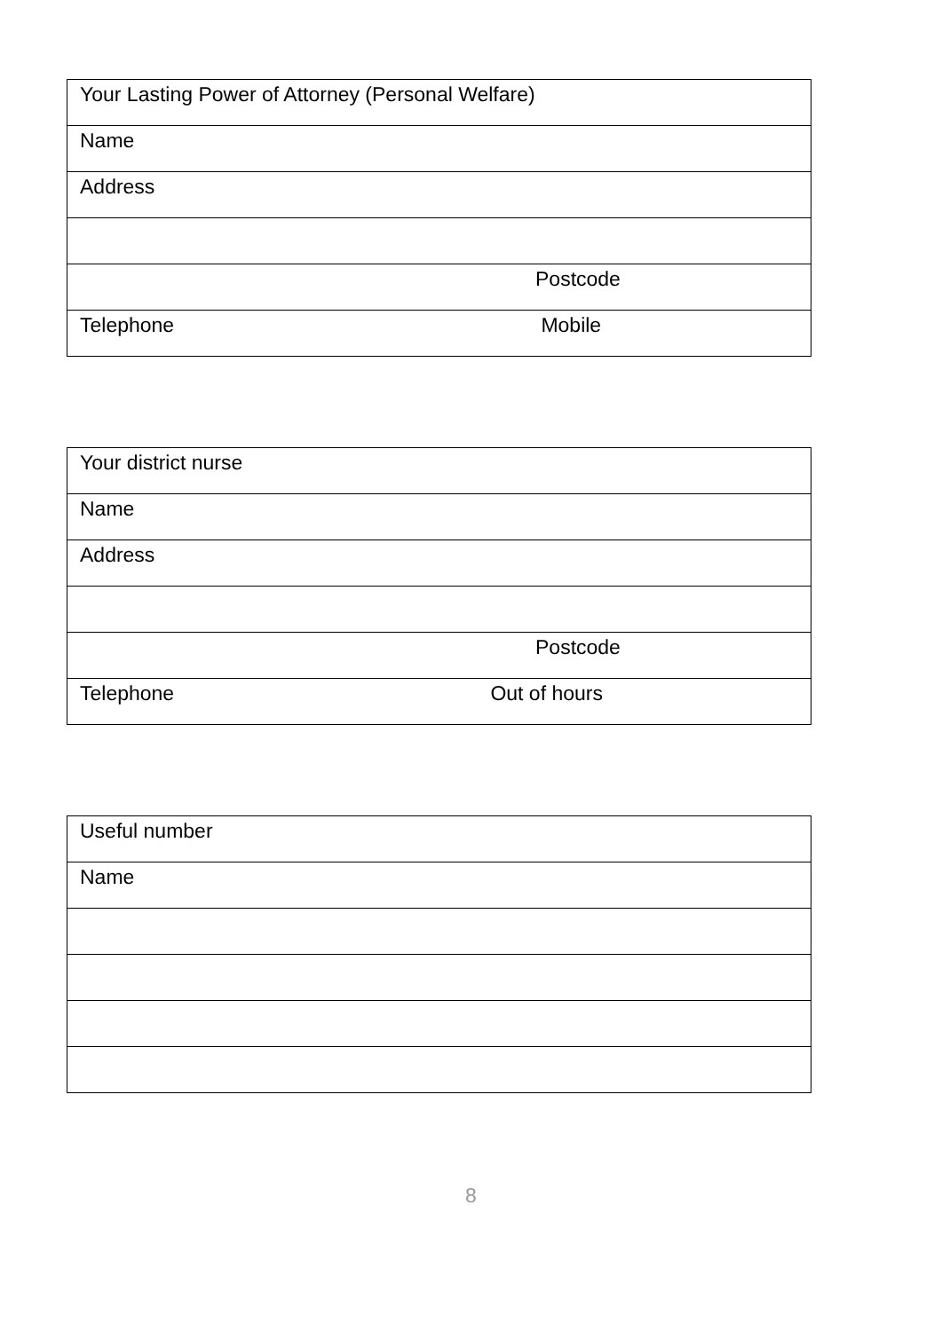| Your Lasting Power of Attorney (Personal Welfare) |
| Name |
| Address |
| Postcode |
| Telephone Mobile |
| Your district nurse |
| Name |
| Address |
| Postcode |
| Telephone Out of hours |
| Useful number |
| Name |
8